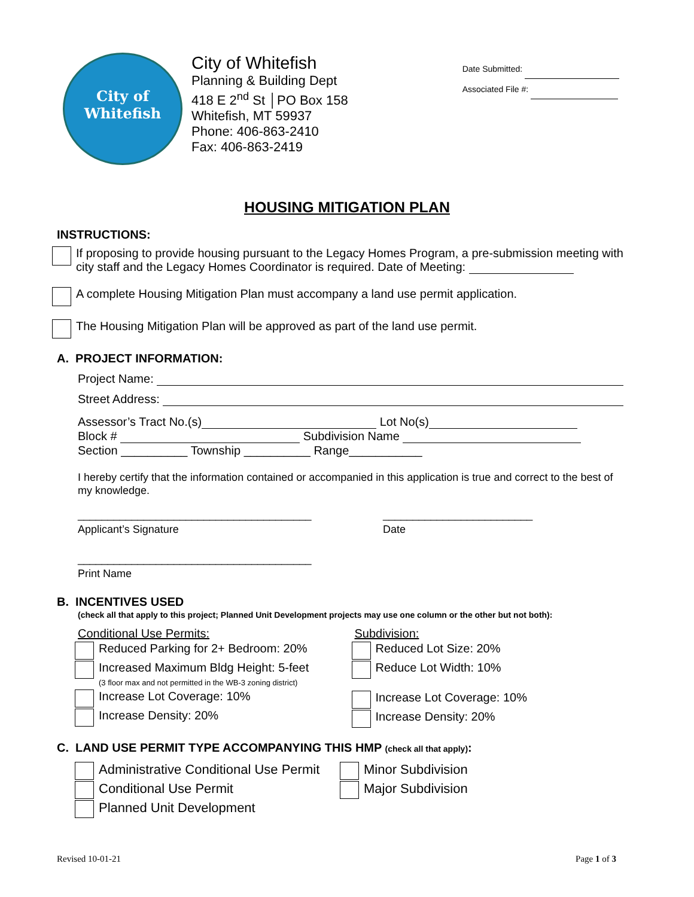City of
Whitefish
City of Whitefish
Planning & Building Dept
418 E 2<sup>nd</sup> St │PO Box 158
Whitefish, MT 59937
Phone: 406-863-2410
Fax: 406-863-2419
Date Submitted:
Associated File #:
HOUSING MITIGATION PLAN
INSTRUCTIONS:
If proposing to provide housing pursuant to the Legacy Homes Program, a pre-submission meeting with city staff and the Legacy Homes Coordinator is required. Date of Meeting:
A complete Housing Mitigation Plan must accompany a land use permit application.
The Housing Mitigation Plan will be approved as part of the land use permit.
A. PROJECT INFORMATION:
Project Name:
Street Address:
Assessor’s Tract No.(s) Lot No(s)
Block # Subdivision Name
Section __________ Township __________ Range___________
I hereby certify that the information contained or accompanied in this application is true and correct to the best of my knowledge.
_______________________________________
Applicant’s Signature
_________________________
Date
_______________________________________
Print Name
B. INCENTIVES USED
(check all that apply to this project; Planned Unit Development projects may use one column or the other but not both):
Conditional Use Permits:
Reduced Parking for 2+ Bedroom: 20%
Increased Maximum Bldg Height: 5-feet
(3 floor max and not permitted in the WB-3 zoning district)
Increase Lot Coverage: 10%
Increase Density: 20%
Subdivision:
Reduced Lot Size: 20%
Reduce Lot Width: 10%
Increase Lot Coverage: 10%
Increase Density: 20%
C. LAND USE PERMIT TYPE ACCOMPANYING THIS HMP (check all that apply):
Administrative Conditional Use Permit
Conditional Use Permit
Planned Unit Development
Minor Subdivision
Major Subdivision
Revised 10-01-21 Page 1 of 3